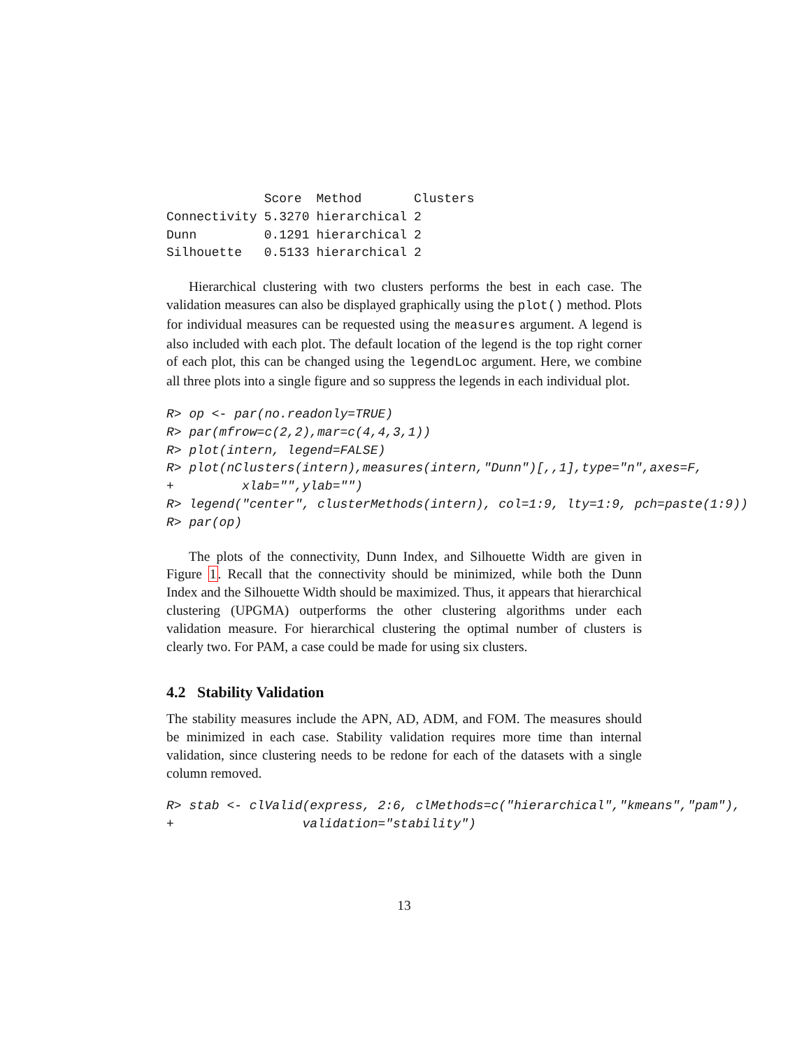| | Score | Method | Clusters |
| --- | --- | --- | --- |
| Connectivity | 5.3270 | hierarchical | 2 |
| Dunn | 0.1291 | hierarchical | 2 |
| Silhouette | 0.5133 | hierarchical | 2 |
Hierarchical clustering with two clusters performs the best in each case. The validation measures can also be displayed graphically using the plot() method. Plots for individual measures can be requested using the measures argument. A legend is also included with each plot. The default location of the legend is the top right corner of each plot, this can be changed using the legendLoc argument. Here, we combine all three plots into a single figure and so suppress the legends in each individual plot.
R> op <- par(no.readonly=TRUE)
R> par(mfrow=c(2,2),mar=c(4,4,3,1))
R> plot(intern, legend=FALSE)
R> plot(nClusters(intern),measures(intern,"Dunn")[,,1],type="n",axes=F,
+         xlab="",ylab="")
R> legend("center", clusterMethods(intern), col=1:9, lty=1:9, pch=paste(1:9))
R> par(op)
The plots of the connectivity, Dunn Index, and Silhouette Width are given in Figure 1. Recall that the connectivity should be minimized, while both the Dunn Index and the Silhouette Width should be maximized. Thus, it appears that hierarchical clustering (UPGMA) outperforms the other clustering algorithms under each validation measure. For hierarchical clustering the optimal number of clusters is clearly two. For PAM, a case could be made for using six clusters.
4.2 Stability Validation
The stability measures include the APN, AD, ADM, and FOM. The measures should be minimized in each case. Stability validation requires more time than internal validation, since clustering needs to be redone for each of the datasets with a single column removed.
R> stab <- clValid(express, 2:6, clMethods=c("hierarchical","kmeans","pam"),
+                 validation="stability")
13